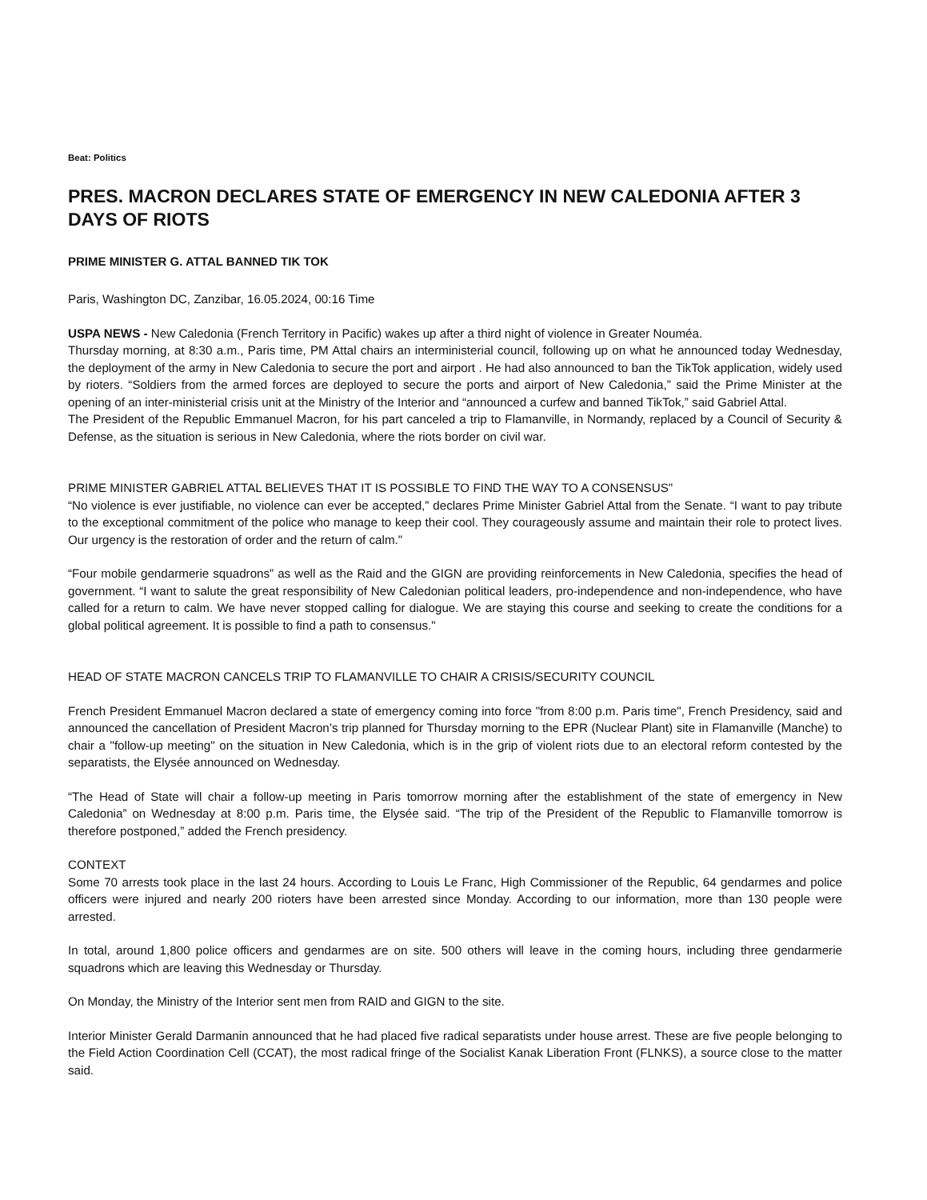Beat: Politics
PRES. MACRON DECLARES STATE OF EMERGENCY IN NEW CALEDONIA AFTER 3 DAYS OF RIOTS
PRIME MINISTER G. ATTAL BANNED TIK TOK
Paris, Washington DC, Zanzibar, 16.05.2024, 00:16 Time
USPA NEWS - New Caledonia (French Territory in Pacific) wakes up after a third night of violence in Greater Nouméa.
Thursday morning, at 8:30 a.m., Paris time, PM Attal chairs an interministerial council, following up on what he announced today Wednesday, the deployment of the army in New Caledonia to secure the port and airport . He had also announced to ban the TikTok application, widely used by rioters. “Soldiers from the armed forces are deployed to secure the ports and airport of New Caledonia,” said the Prime Minister at the opening of an inter-ministerial crisis unit at the Ministry of the Interior and “announced a curfew and banned TikTok,” said Gabriel Attal.
The President of the Republic Emmanuel Macron, for his part canceled a trip to Flamanville, in Normandy, replaced by a Council of Security & Defense, as the situation is serious in New Caledonia, where the riots border on civil war.
PRIME MINISTER GABRIEL ATTAL BELIEVES THAT IT IS POSSIBLE TO FIND THE WAY TO A CONSENSUS"
“No violence is ever justifiable, no violence can ever be accepted,” declares Prime Minister Gabriel Attal from the Senate. “I want to pay tribute to the exceptional commitment of the police who manage to keep their cool. They courageously assume and maintain their role to protect lives. Our urgency is the restoration of order and the return of calm."
“Four mobile gendarmerie squadrons” as well as the Raid and the GIGN are providing reinforcements in New Caledonia, specifies the head of government. “I want to salute the great responsibility of New Caledonian political leaders, pro-independence and non-independence, who have called for a return to calm. We have never stopped calling for dialogue. We are staying this course and seeking to create the conditions for a global political agreement. It is possible to find a path to consensus."
HEAD OF STATE MACRON CANCELS TRIP TO FLAMANVILLE TO CHAIR A CRISIS/SECURITY COUNCIL
French President Emmanuel Macron declared a state of emergency coming into force "from 8:00 p.m. Paris time", French Presidency, said and announced the cancellation of President Macron’s trip planned for Thursday morning to the EPR (Nuclear Plant) site in Flamanville (Manche) to chair a "follow-up meeting" on the situation in New Caledonia, which is in the grip of violent riots due to an electoral reform contested by the separatists, the Elysée announced on Wednesday.
“The Head of State will chair a follow-up meeting in Paris tomorrow morning after the establishment of the state of emergency in New Caledonia” on Wednesday at 8:00 p.m. Paris time, the Elysée said. “The trip of the President of the Republic to Flamanville tomorrow is therefore postponed,” added the French presidency.
CONTEXT
Some 70 arrests took place in the last 24 hours. According to Louis Le Franc, High Commissioner of the Republic, 64 gendarmes and police officers were injured and nearly 200 rioters have been arrested since Monday. According to our information, more than 130 people were arrested.
In total, around 1,800 police officers and gendarmes are on site. 500 others will leave in the coming hours, including three gendarmerie squadrons which are leaving this Wednesday or Thursday.
On Monday, the Ministry of the Interior sent men from RAID and GIGN to the site.
Interior Minister Gerald Darmanin announced that he had placed five radical separatists under house arrest. These are five people belonging to the Field Action Coordination Cell (CCAT), the most radical fringe of the Socialist Kanak Liberation Front (FLNKS), a source close to the matter said.